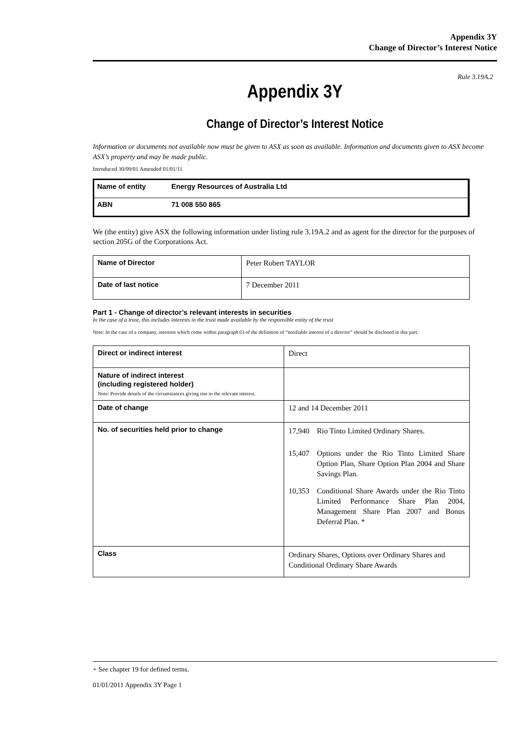Appendix 3Y
Change of Director’s Interest Notice
Rule 3.19A.2
Appendix 3Y
Change of Director’s Interest Notice
Information or documents not available now must be given to ASX as soon as available. Information and documents given to ASX become ASX’s property and may be made public.
Introduced 30/09/01 Amended 01/01/11
| Name of entity | Energy Resources of Australia Ltd |
| ABN | 71 008 550 865 |
We (the entity) give ASX the following information under listing rule 3.19A.2 and as agent for the director for the purposes of section 205G of the Corporations Act.
| Name of Director | Peter Robert TAYLOR |
| Date of last notice | 7 December 2011 |
Part 1 - Change of director’s relevant interests in securities
In the case of a trust, this includes interests in the trust made available by the responsible entity of the trust
Note: In the case of a company, interests which come within paragraph (i) of the definition of “notifiable interest of a director” should be disclosed in this part.
| Direct or indirect interest | Direct |
| Nature of indirect interest (including registered holder) Note: Provide details of the circumstances giving rise to the relevant interest. | |
| Date of change | 12 and 14 December 2011 |
| No. of securities held prior to change | / 17,940 / Rio Tinto Limited Ordinary Shares. / / 15,407 / Options under the Rio Tinto Limited Share Option Plan, Share Option Plan 2004 and Share Savings Plan. / / 10,353 / Conditional Share Awards under the Rio Tinto Limited Performance Share Plan 2004, Management Share Plan 2007 and Bonus Deferral Plan. * / |
| Class | Ordinary Shares, Options over Ordinary Shares and Conditional Ordinary Share Awards |
+ See chapter 19 for defined terms.
01/01/2011 Appendix 3Y Page 1